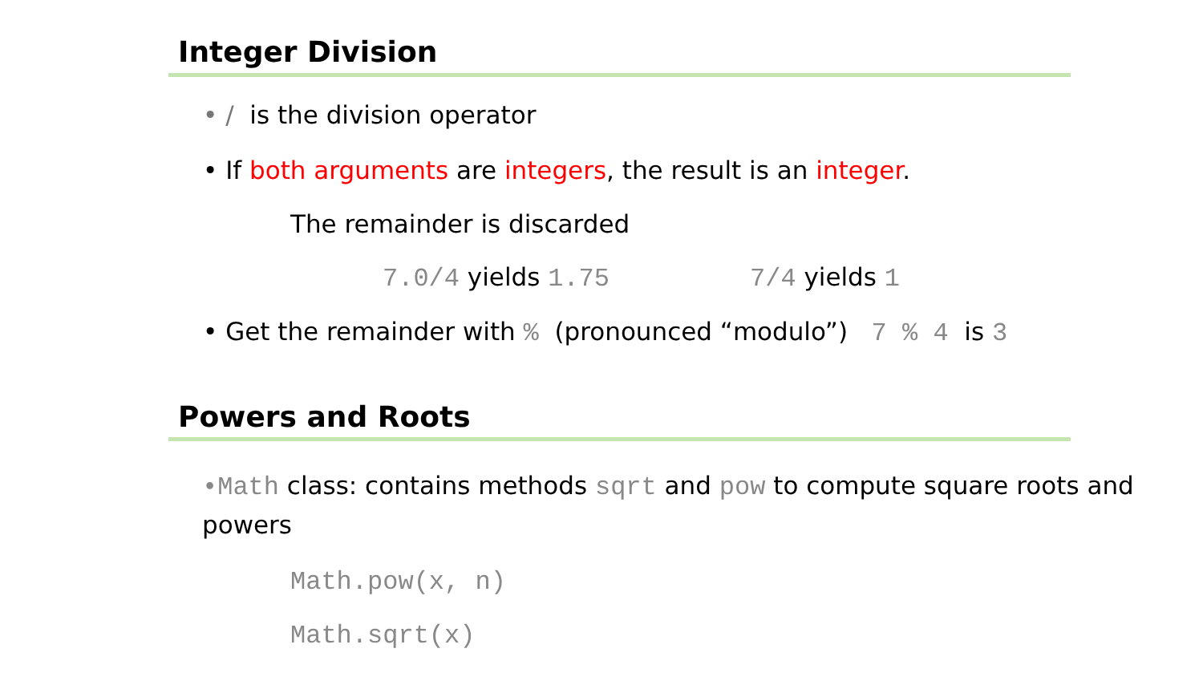Integer Division
• / is the division operator
• If both arguments are integers, the result is an integer.
The remainder is discarded
7.0/4 yields 1.75 7/4 yields 1
• Get the remainder with % (pronounced “modulo”) 7 % 4 is 3
Powers and Roots
•Math class: contains methods sqrt and pow to compute square roots and powers
Math.pow(x, n)
Math.sqrt(x)